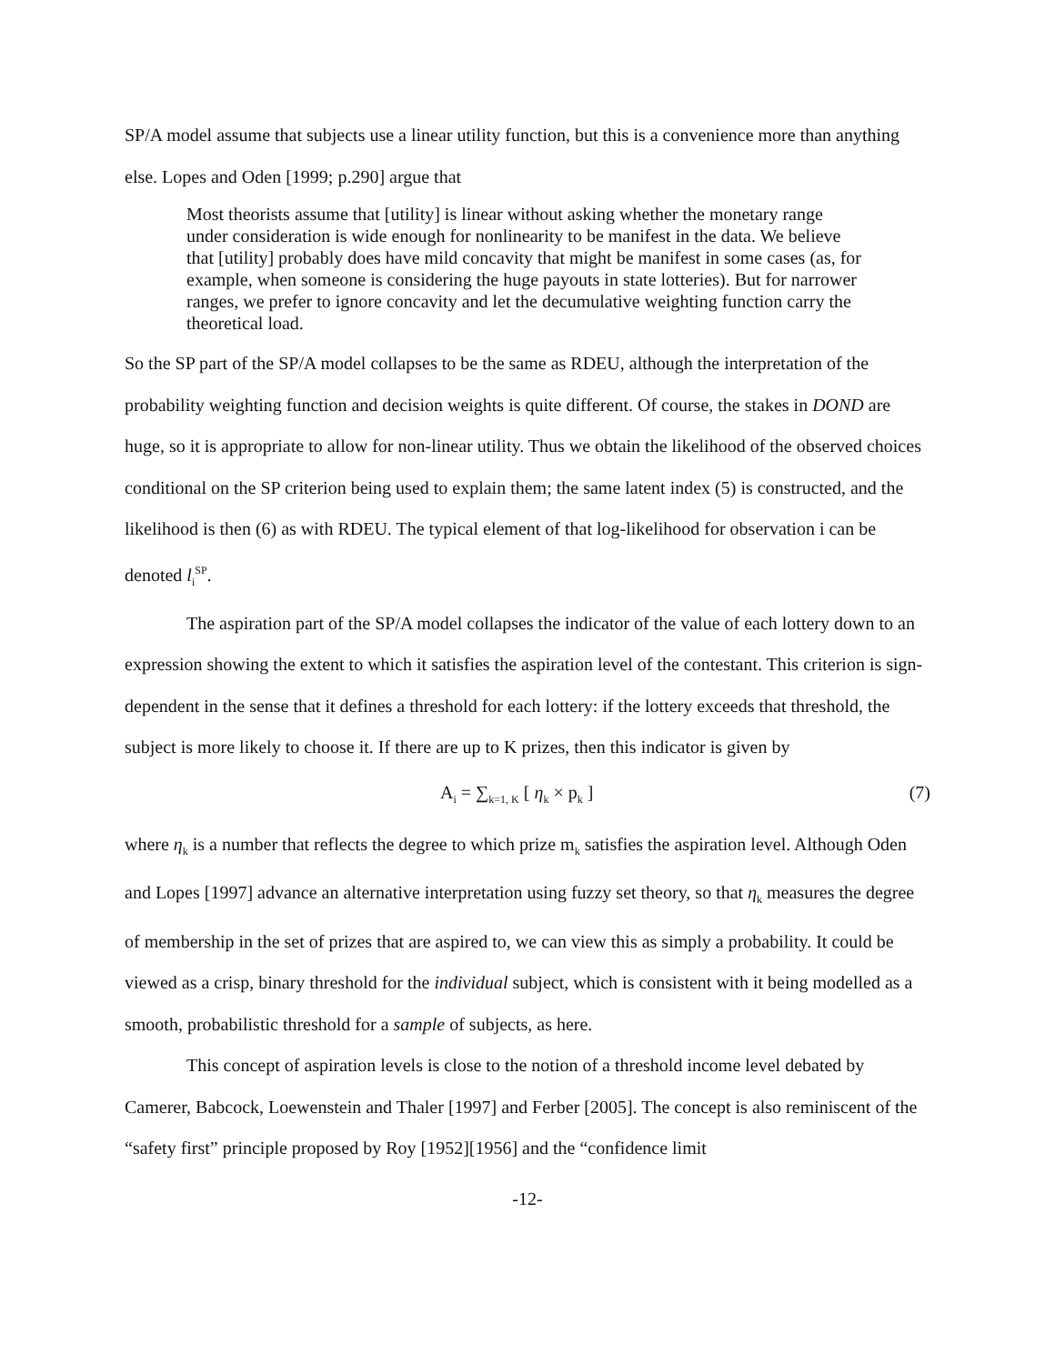SP/A model assume that subjects use a linear utility function, but this is a convenience more than anything else. Lopes and Oden [1999; p.290] argue that
Most theorists assume that [utility] is linear without asking whether the monetary range under consideration is wide enough for nonlinearity to be manifest in the data. We believe that [utility] probably does have mild concavity that might be manifest in some cases (as, for example, when someone is considering the huge payouts in state lotteries). But for narrower ranges, we prefer to ignore concavity and let the decumulative weighting function carry the theoretical load.
So the SP part of the SP/A model collapses to be the same as RDEU, although the interpretation of the probability weighting function and decision weights is quite different. Of course, the stakes in DOND are huge, so it is appropriate to allow for non-linear utility. Thus we obtain the likelihood of the observed choices conditional on the SP criterion being used to explain them; the same latent index (5) is constructed, and the likelihood is then (6) as with RDEU. The typical element of that log-likelihood for observation i can be denoted l<sub>i</sub><sup>SP</sup>.
The aspiration part of the SP/A model collapses the indicator of the value of each lottery down to an expression showing the extent to which it satisfies the aspiration level of the contestant. This criterion is sign-dependent in the sense that it defines a threshold for each lottery: if the lottery exceeds that threshold, the subject is more likely to choose it. If there are up to K prizes, then this indicator is given by
A<sub>i</sub> = ∑<sub>k=1, K</sub> [ η<sub>k</sub> × p<sub>k</sub> ] (7)
where η<sub>k</sub> is a number that reflects the degree to which prize m<sub>k</sub> satisfies the aspiration level. Although Oden and Lopes [1997] advance an alternative interpretation using fuzzy set theory, so that η<sub>k</sub> measures the degree of membership in the set of prizes that are aspired to, we can view this as simply a probability. It could be viewed as a crisp, binary threshold for the individual subject, which is consistent with it being modelled as a smooth, probabilistic threshold for a sample of subjects, as here.
This concept of aspiration levels is close to the notion of a threshold income level debated by Camerer, Babcock, Loewenstein and Thaler [1997] and Ferber [2005]. The concept is also reminiscent of the “safety first” principle proposed by Roy [1952][1956] and the “confidence limit
-12-